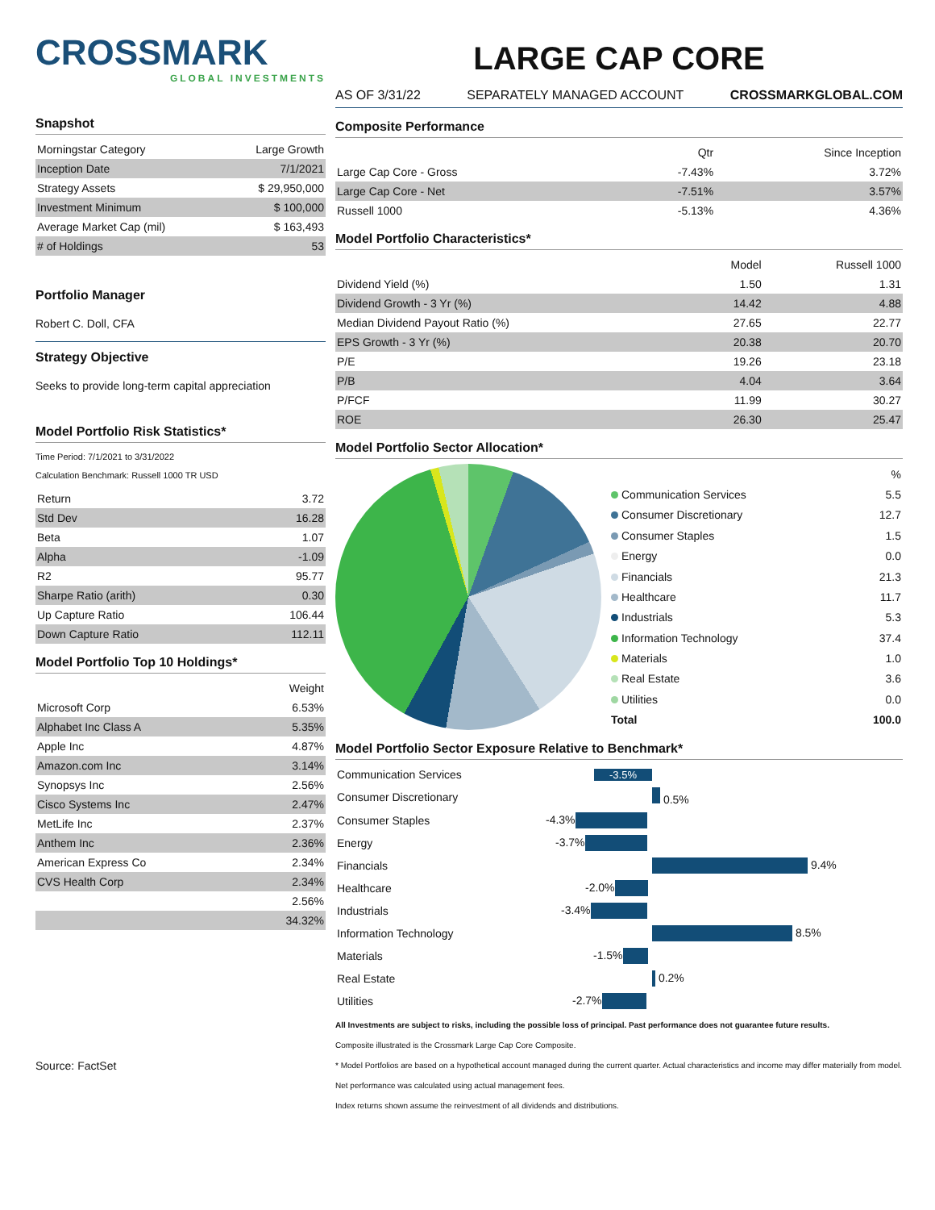CROSSMARK
GLOBAL INVESTMENTS
Snapshot
| Morningstar Category | Large Growth |
| Inception Date | 7/1/2021 |
| Strategy Assets | $ 29,950,000 |
| Investment Minimum | $ 100,000 |
| Average Market Cap (mil) | $ 163,493 |
| # of Holdings | 53 |
Portfolio Manager
Robert C. Doll, CFA
Strategy Objective
Seeks to provide long-term capital appreciation
Model Portfolio Risk Statistics*
Time Period: 7/1/2021 to 3/31/2022
Calculation Benchmark: Russell 1000 TR USD
| Return | 3.72 |
| Std Dev | 16.28 |
| Beta | 1.07 |
| Alpha | -1.09 |
| R2 | 95.77 |
| Sharpe Ratio (arith) | 0.30 |
| Up Capture Ratio | 106.44 |
| Down Capture Ratio | 112.11 |
Model Portfolio Top 10 Holdings*
| | Weight |
| --- | --- |
| Microsoft Corp | 6.53% |
| Alphabet Inc Class A | 5.35% |
| Apple Inc | 4.87% |
| Amazon.com Inc | 3.14% |
| Synopsys Inc | 2.56% |
| Cisco Systems Inc | 2.47% |
| MetLife Inc | 2.37% |
| Anthem Inc | 2.36% |
| American Express Co | 2.34% |
| CVS Health Corp | 2.34% |
| | 2.56% |
| | 34.32% |
Source: FactSet
LARGE CAP CORE
AS OF 3/31/22 SEPARATELY MANAGED ACCOUNT CROSSMARKGLOBAL.COM
Composite Performance
| | Qtr | Since Inception |
| --- | --- | --- |
| Large Cap Core - Gross | -7.43% | 3.72% |
| Large Cap Core - Net | -7.51% | 3.57% |
| Russell 1000 | -5.13% | 4.36% |
Model Portfolio Characteristics*
| | Model | Russell 1000 |
| --- | --- | --- |
| Dividend Yield (%) | 1.50 | 1.31 |
| Dividend Growth - 3 Yr (%) | 14.42 | 4.88 |
| Median Dividend Payout Ratio (%) | 27.65 | 22.77 |
| EPS Growth - 3 Yr (%) | 20.38 | 20.70 |
| P/E | 19.26 | 23.18 |
| P/B | 4.04 | 3.64 |
| P/FCF | 11.99 | 30.27 |
| ROE | 26.30 | 25.47 |
Model Portfolio Sector Allocation*
| | % |
| --- | --- |
| Communication Services | 5.5 |
| Consumer Discretionary | 12.7 |
| Consumer Staples | 1.5 |
| Energy | 0.0 |
| Financials | 21.3 |
| Healthcare | 11.7 |
| Industrials | 5.3 |
| Information Technology | 37.4 |
| Materials | 1.0 |
| Real Estate | 3.6 |
| Utilities | 0.0 |
| Total | 100.0 |
Model Portfolio Sector Exposure Relative to Benchmark*
| Communication Services | -3.5% |
| Consumer Discretionary | 0.5% |
| Consumer Staples | -4.3% |
| Energy | -3.7% |
| Financials | 9.4% |
| Healthcare | -2.0% |
| Industrials | -3.4% |
| Information Technology | 8.5% |
| Materials | -1.5% |
| Real Estate | 0.2% |
| Utilities | -2.7% |
All Investments are subject to risks, including the possible loss of principal. Past performance does not guarantee future results.
Composite illustrated is the Crossmark Large Cap Core Composite.
* Model Portfolios are based on a hypothetical account managed during the current quarter. Actual characteristics and income may differ materially from model.
Net performance was calculated using actual management fees.
Index returns shown assume the reinvestment of all dividends and distributions.